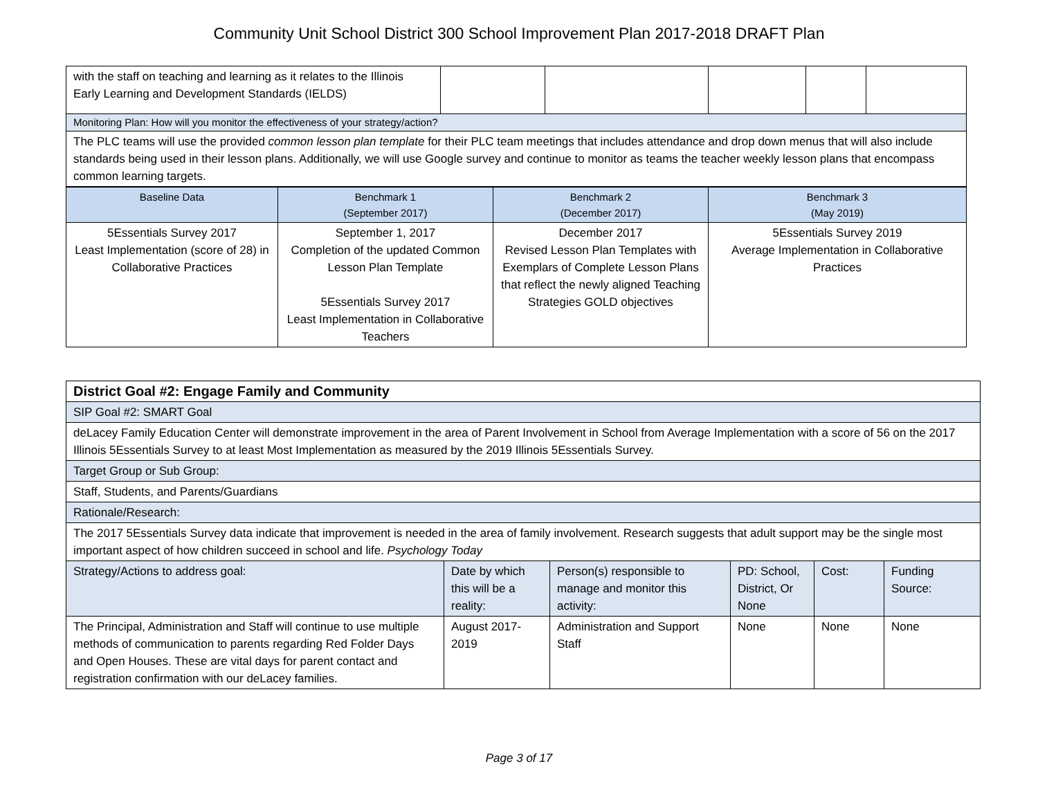Community Unit School District 300 School Improvement Plan 2017-2018 DRAFT Plan
| with the staff on teaching and learning as it relates to the Illinois Early Learning and Development Standards (IELDS) | | | | | |
| Monitoring Plan: How will you monitor the effectiveness of your strategy/action? | | | | | |
| The PLC teams will use the provided common lesson plan template for their PLC team meetings that includes attendance and drop down menus that will also include standards being used in their lesson plans. Additionally, we will use Google survey and continue to monitor as teams the teacher weekly lesson plans that encompass common learning targets. | | | | | |
| Baseline Data | Benchmark 1 (September 2017) | Benchmark 2 (December 2017) | Benchmark 3 (May 2019) |
| --- | --- | --- | --- |
| 5Essentials Survey 2017 Least Implementation (score of 28) in Collaborative Practices | September 1, 2017 Completion of the updated Common Lesson Plan Template 5Essentials Survey 2017 Least Implementation in Collaborative Teachers | December 2017 Revised Lesson Plan Templates with Exemplars of Complete Lesson Plans that reflect the newly aligned Teaching Strategies GOLD objectives | 5Essentials Survey 2019 Average Implementation in Collaborative Practices |
| District Goal #2: Engage Family and Community | | | | | |
| SIP Goal #2: SMART Goal | | | | | |
| deLacey Family Education Center will demonstrate improvement in the area of Parent Involvement in School from Average Implementation with a score of 56 on the 2017 Illinois 5Essentials Survey to at least Most Implementation as measured by the 2019 Illinois 5Essentials Survey. | | | | | |
| Target Group or Sub Group: | | | | | |
| Staff, Students, and Parents/Guardians | | | | | |
| Rationale/Research: | | | | | |
| The 2017 5Essentials Survey data indicate that improvement is needed in the area of family involvement. Research suggests that adult support may be the single most important aspect of how children succeed in school and life. Psychology Today | | | | | |
| Strategy/Actions to address goal: | Date by which this will be a reality: | Person(s) responsible to manage and monitor this activity: | PD: School, District, Or None | Cost: | Funding Source: |
| The Principal, Administration and Staff will continue to use multiple methods of communication to parents regarding Red Folder Days and Open Houses. These are vital days for parent contact and registration confirmation with our deLacey families. | August 2017-2019 | Administration and Support Staff | None | None | None |
Page 3 of 17